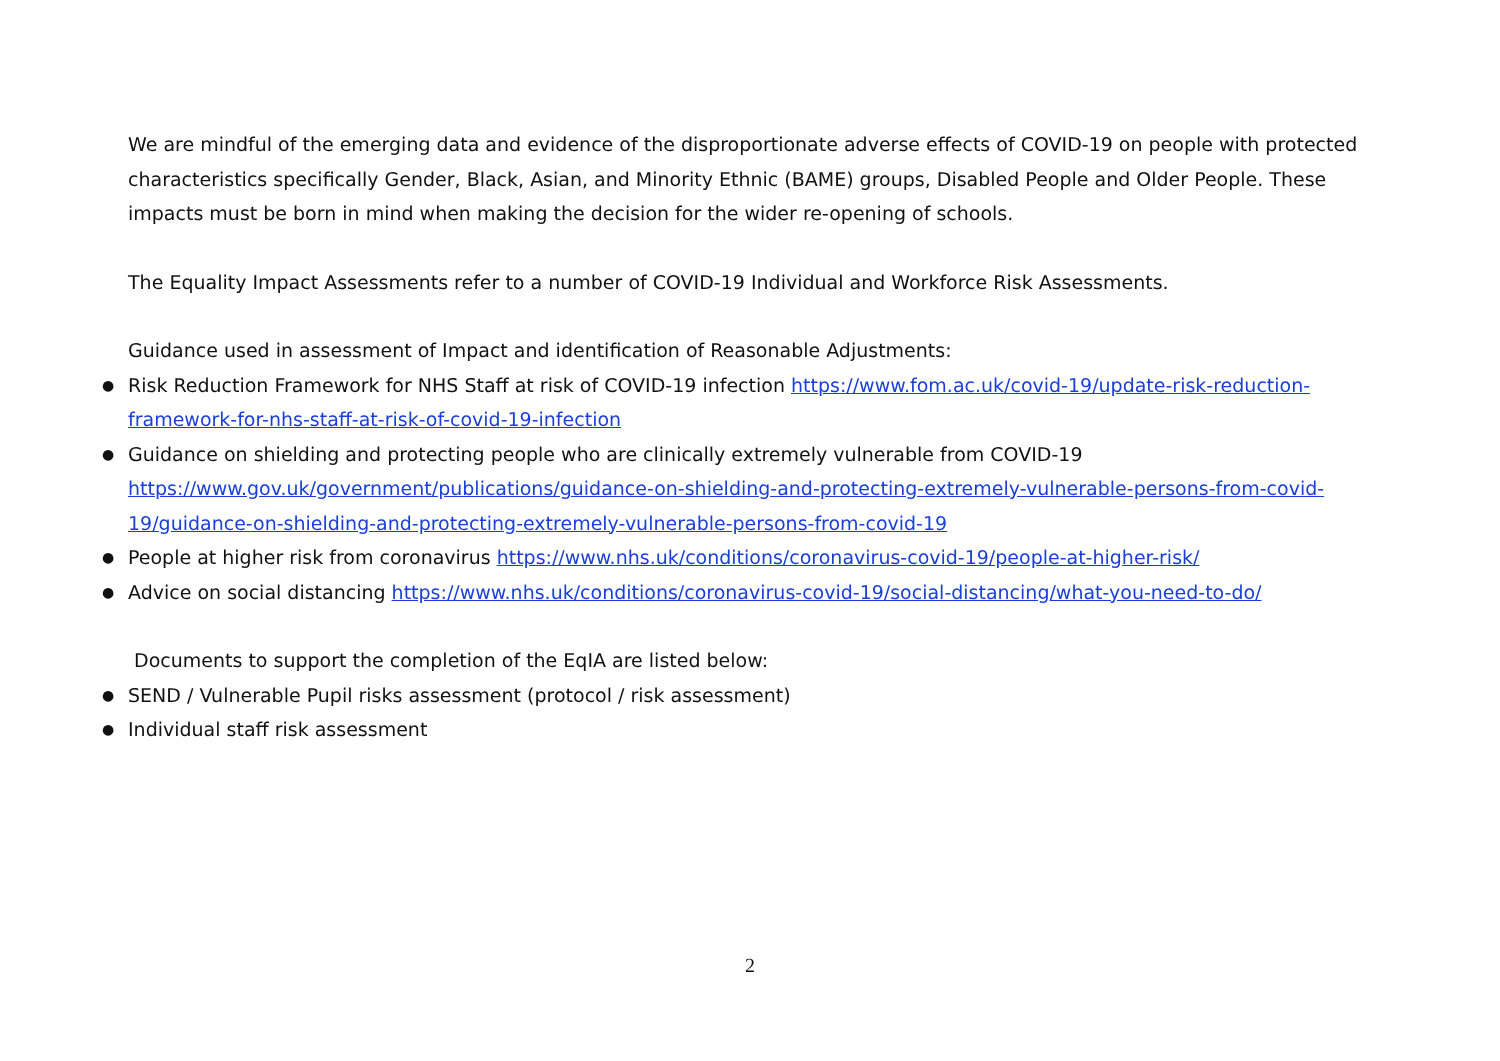We are mindful of the emerging data and evidence of the disproportionate adverse effects of COVID-19 on people with protected characteristics specifically Gender, Black, Asian, and Minority Ethnic (BAME) groups, Disabled People and Older People. These impacts must be born in mind when making the decision for the wider re-opening of schools.
The Equality Impact Assessments refer to a number of COVID-19 Individual and Workforce Risk Assessments.
Guidance used in assessment of Impact and identification of Reasonable Adjustments:
● Risk Reduction Framework for NHS Staff at risk of COVID-19 infection https://www.fom.ac.uk/covid-19/update-risk-reduction-framework-for-nhs-staff-at-risk-of-covid-19-infection
● Guidance on shielding and protecting people who are clinically extremely vulnerable from COVID-19 https://www.gov.uk/government/publications/guidance-on-shielding-and-protecting-extremely-vulnerable-persons-from-covid-19/guidance-on-shielding-and-protecting-extremely-vulnerable-persons-from-covid-19
● People at higher risk from coronavirus https://www.nhs.uk/conditions/coronavirus-covid-19/people-at-higher-risk/
● Advice on social distancing https://www.nhs.uk/conditions/coronavirus-covid-19/social-distancing/what-you-need-to-do/
Documents to support the completion of the EqIA are listed below:
● SEND / Vulnerable Pupil risks assessment (protocol / risk assessment)
● Individual staff risk assessment
2